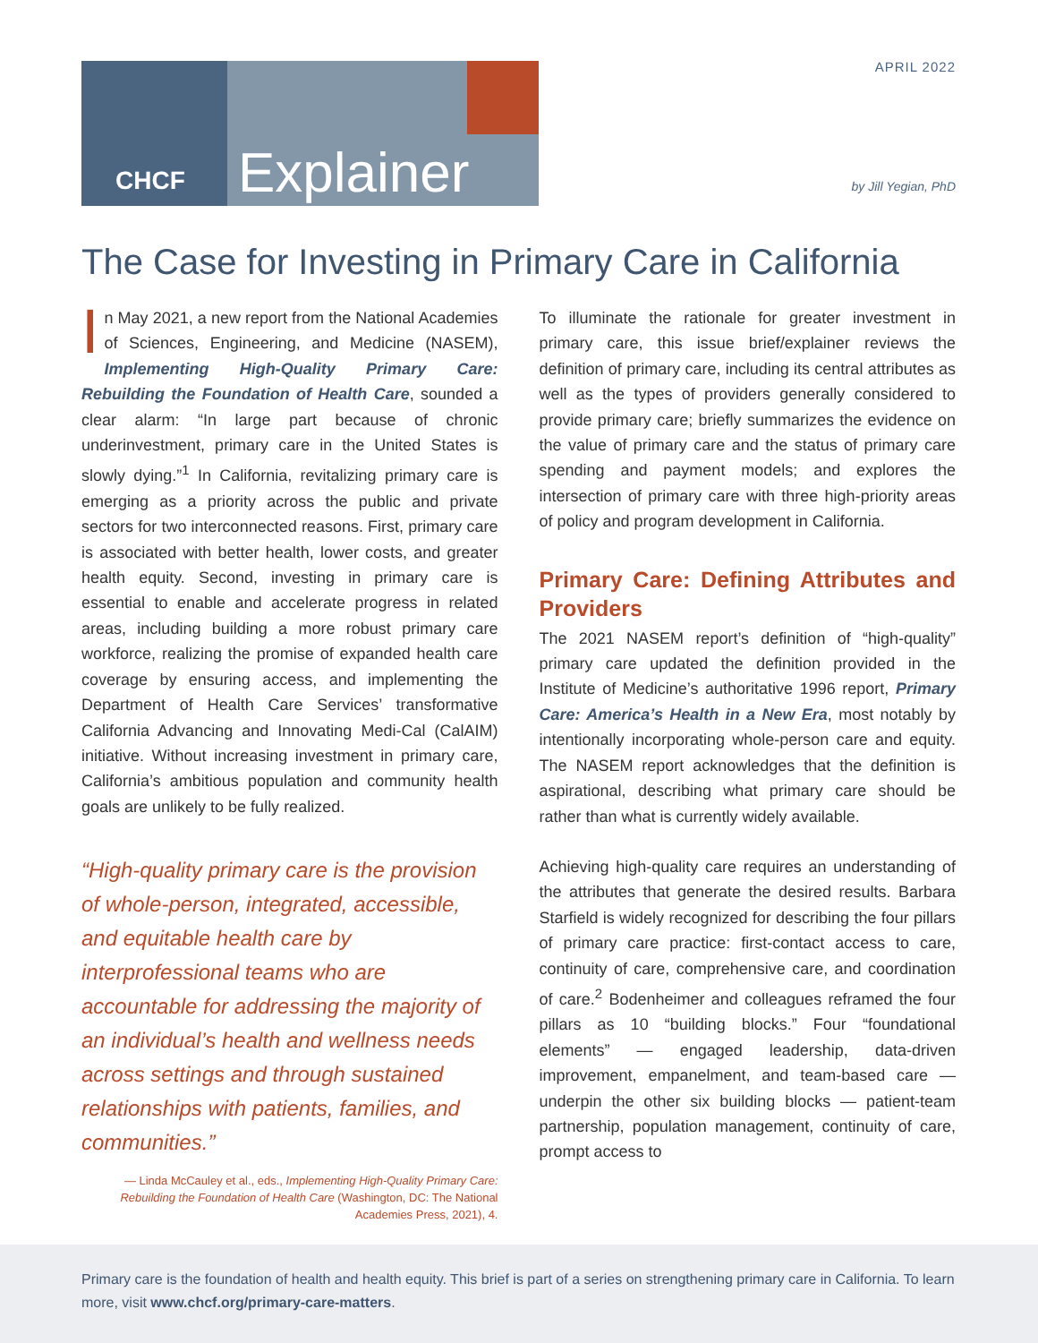CHCF Explainer APRIL 2022
by Jill Yegian, PhD
The Case for Investing in Primary Care in California
In May 2021, a new report from the National Academies of Sciences, Engineering, and Medicine (NASEM), Implementing High-Quality Primary Care: Rebuilding the Foundation of Health Care, sounded a clear alarm: “In large part because of chronic underinvestment, primary care in the United States is slowly dying.”<sup>1</sup> In California, revitalizing primary care is emerging as a priority across the public and private sectors for two interconnected reasons. First, primary care is associated with better health, lower costs, and greater health equity. Second, investing in primary care is essential to enable and accelerate progress in related areas, including building a more robust primary care workforce, realizing the promise of expanded health care coverage by ensuring access, and implementing the Department of Health Care Services’ transformative California Advancing and Innovating Medi-Cal (CalAIM) initiative. Without increasing investment in primary care, California’s ambitious population and community health goals are unlikely to be fully realized.
“High-quality primary care is the provision of whole-person, integrated, accessible, and equitable health care by interprofessional teams who are accountable for addressing the majority of an individual’s health and wellness needs across settings and through sustained relationships with patients, families, and communities.”
— Linda McCauley et al., eds., Implementing High-Quality Primary Care: Rebuilding the Foundation of Health Care (Washington, DC: The National Academies Press, 2021), 4.
To illuminate the rationale for greater investment in primary care, this issue brief/explainer reviews the definition of primary care, including its central attributes as well as the types of providers generally considered to provide primary care; briefly summarizes the evidence on the value of primary care and the status of primary care spending and payment models; and explores the intersection of primary care with three high-priority areas of policy and program development in California.
Primary Care: Defining Attributes and Providers
The 2021 NASEM report’s definition of “high-quality” primary care updated the definition provided in the Institute of Medicine’s authoritative 1996 report, Primary Care: America’s Health in a New Era, most notably by intentionally incorporating whole-person care and equity. The NASEM report acknowledges that the definition is aspirational, describing what primary care should be rather than what is currently widely available.
Achieving high-quality care requires an understanding of the attributes that generate the desired results. Barbara Starfield is widely recognized for describing the four pillars of primary care practice: first-contact access to care, continuity of care, comprehensive care, and coordination of care.<sup>2</sup> Bodenheimer and colleagues reframed the four pillars as 10 “building blocks.” Four “foundational elements” — engaged leadership, data-driven improvement, empanelment, and team-based care —underpin the other six building blocks — patient-team partnership, population management, continuity of care, prompt access to
Primary care is the foundation of health and health equity. This brief is part of a series on strengthening primary care in California. To learn more, visit www.chcf.org/primary-care-matters.